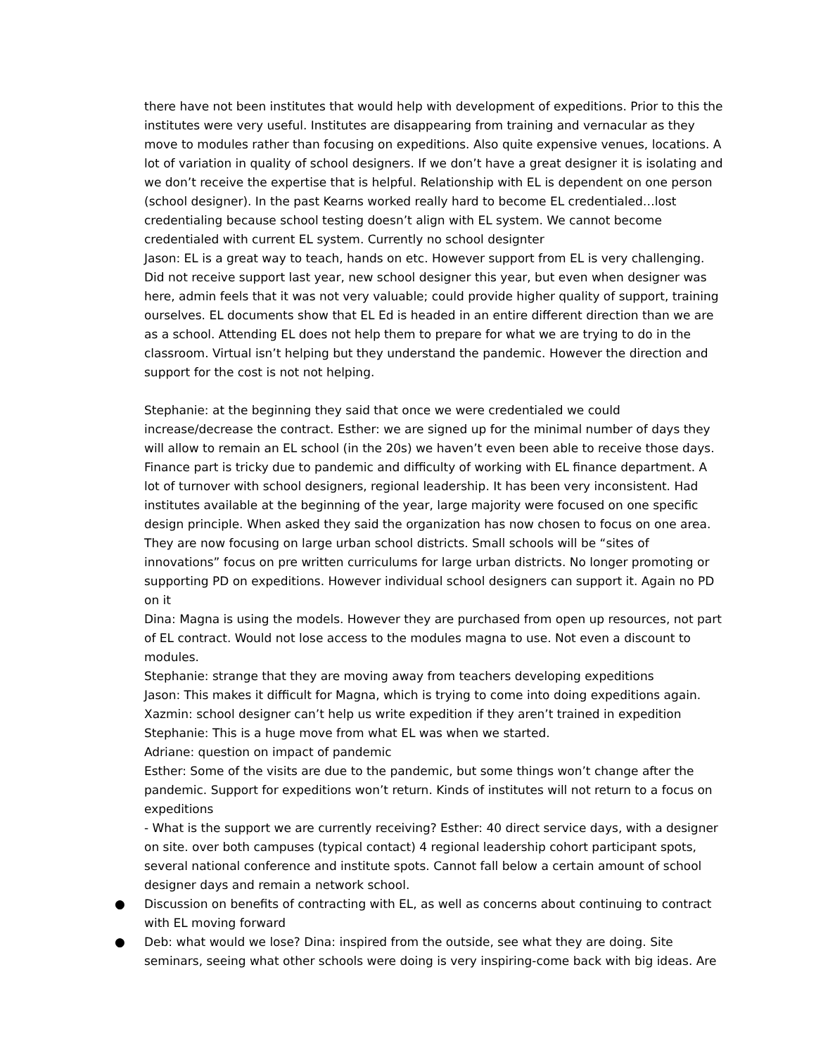there have not been institutes that would help with development of expeditions. Prior to this the institutes were very useful. Institutes are disappearing from training and vernacular as they move to modules rather than focusing on expeditions. Also quite expensive venues, locations. A lot of variation in quality of school designers. If we don’t have a great designer it is isolating and we don’t receive the expertise that is helpful. Relationship with EL is dependent on one person (school designer). In the past Kearns worked really hard to become EL credentialed…lost credentialing because school testing doesn’t align with EL system. We cannot become credentialed with current EL system. Currently no school designter
Jason: EL is a great way to teach, hands on etc. However support from EL is very challenging. Did not receive support last year, new school designer this year, but even when designer was here, admin feels that it was not very valuable; could provide higher quality of support, training ourselves. EL documents show that EL Ed is headed in an entire different direction than we are as a school. Attending EL does not help them to prepare for what we are trying to do in the classroom. Virtual isn’t helping but they understand the pandemic. However the direction and support for the cost is not not helping.
Stephanie: at the beginning they said that once we were credentialed we could increase/decrease the contract. Esther: we are signed up for the minimal number of days they will allow to remain an EL school (in the 20s) we haven’t even been able to receive those days. Finance part is tricky due to pandemic and difficulty of working with EL finance department. A lot of turnover with school designers, regional leadership. It has been very inconsistent. Had institutes available at the beginning of the year, large majority were focused on one specific design principle. When asked they said the organization has now chosen to focus on one area. They are now focusing on large urban school districts. Small schools will be “sites of innovations” focus on pre written curriculums for large urban districts. No longer promoting or supporting PD on expeditions. However individual school designers can support it. Again no PD on it
Dina: Magna is using the models. However they are purchased from open up resources, not part of EL contract. Would not lose access to the modules magna to use. Not even a discount to modules.
Stephanie: strange that they are moving away from teachers developing expeditions
Jason: This makes it difficult for Magna, which is trying to come into doing expeditions again.
Xazmin: school designer can’t help us write expedition if they aren’t trained in expedition
Stephanie: This is a huge move from what EL was when we started.
Adriane: question on impact of pandemic
Esther: Some of the visits are due to the pandemic, but some things won’t change after the pandemic. Support for expeditions won’t return. Kinds of institutes will not return to a focus on expeditions
- What is the support we are currently receiving? Esther: 40 direct service days, with a designer on site. over both campuses (typical contact) 4 regional leadership cohort participant spots, several national conference and institute spots. Cannot fall below a certain amount of school designer days and remain a network school.
● Discussion on benefits of contracting with EL, as well as concerns about continuing to contract with EL moving forward
● Deb: what would we lose? Dina: inspired from the outside, see what they are doing. Site seminars, seeing what other schools were doing is very inspiring-come back with big ideas. Are